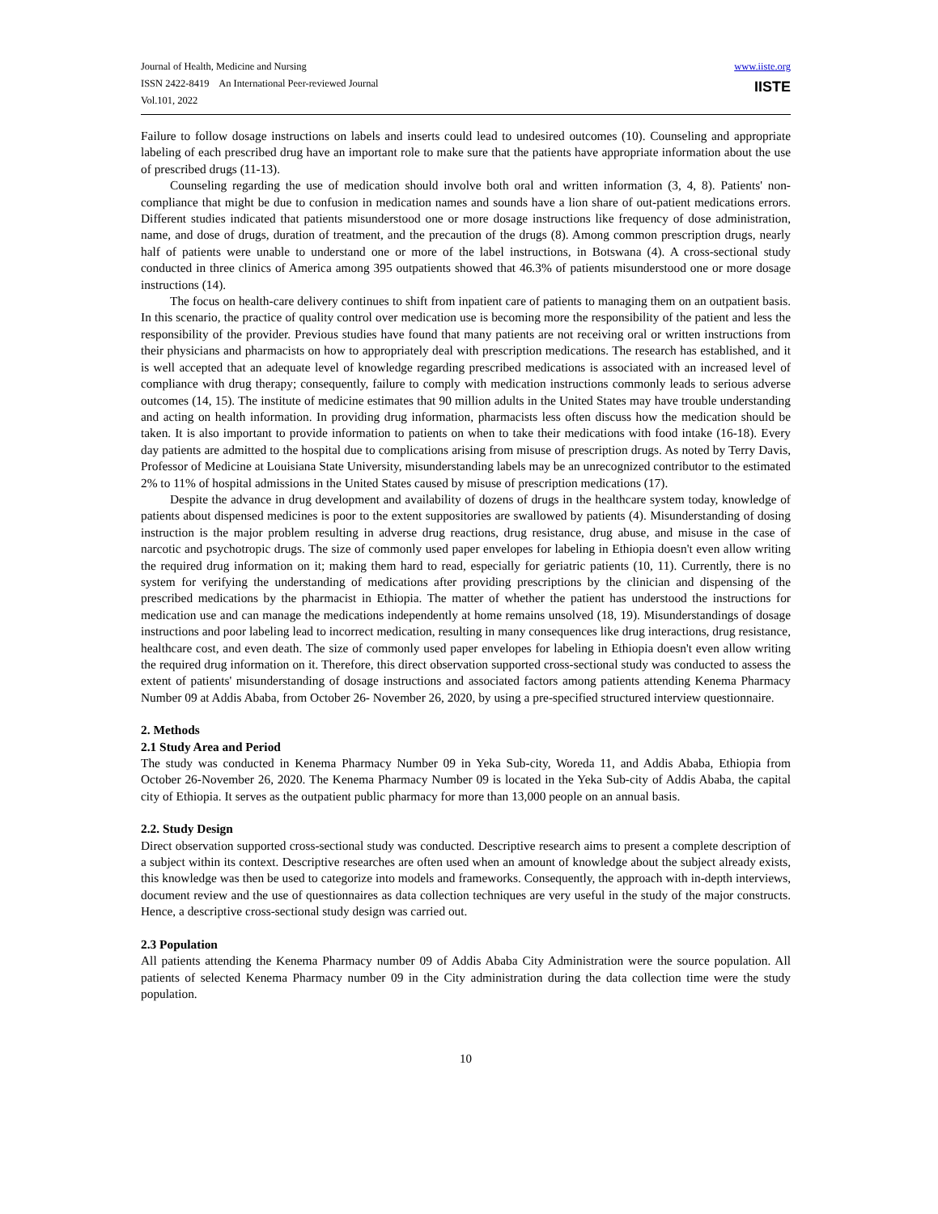Journal of Health, Medicine and Nursing
ISSN 2422-8419 An International Peer-reviewed Journal
Vol.101, 2022
www.iiste.org
IISTE
Failure to follow dosage instructions on labels and inserts could lead to undesired outcomes (10). Counseling and appropriate labeling of each prescribed drug have an important role to make sure that the patients have appropriate information about the use of prescribed drugs (11-13).
Counseling regarding the use of medication should involve both oral and written information (3, 4, 8). Patients' non-compliance that might be due to confusion in medication names and sounds have a lion share of out-patient medications errors. Different studies indicated that patients misunderstood one or more dosage instructions like frequency of dose administration, name, and dose of drugs, duration of treatment, and the precaution of the drugs (8). Among common prescription drugs, nearly half of patients were unable to understand one or more of the label instructions, in Botswana (4). A cross-sectional study conducted in three clinics of America among 395 outpatients showed that 46.3% of patients misunderstood one or more dosage instructions (14).
The focus on health-care delivery continues to shift from inpatient care of patients to managing them on an outpatient basis. In this scenario, the practice of quality control over medication use is becoming more the responsibility of the patient and less the responsibility of the provider. Previous studies have found that many patients are not receiving oral or written instructions from their physicians and pharmacists on how to appropriately deal with prescription medications. The research has established, and it is well accepted that an adequate level of knowledge regarding prescribed medications is associated with an increased level of compliance with drug therapy; consequently, failure to comply with medication instructions commonly leads to serious adverse outcomes (14, 15). The institute of medicine estimates that 90 million adults in the United States may have trouble understanding and acting on health information. In providing drug information, pharmacists less often discuss how the medication should be taken. It is also important to provide information to patients on when to take their medications with food intake (16-18). Every day patients are admitted to the hospital due to complications arising from misuse of prescription drugs. As noted by Terry Davis, Professor of Medicine at Louisiana State University, misunderstanding labels may be an unrecognized contributor to the estimated 2% to 11% of hospital admissions in the United States caused by misuse of prescription medications (17).
Despite the advance in drug development and availability of dozens of drugs in the healthcare system today, knowledge of patients about dispensed medicines is poor to the extent suppositories are swallowed by patients (4). Misunderstanding of dosing instruction is the major problem resulting in adverse drug reactions, drug resistance, drug abuse, and misuse in the case of narcotic and psychotropic drugs. The size of commonly used paper envelopes for labeling in Ethiopia doesn't even allow writing the required drug information on it; making them hard to read, especially for geriatric patients (10, 11). Currently, there is no system for verifying the understanding of medications after providing prescriptions by the clinician and dispensing of the prescribed medications by the pharmacist in Ethiopia. The matter of whether the patient has understood the instructions for medication use and can manage the medications independently at home remains unsolved (18, 19). Misunderstandings of dosage instructions and poor labeling lead to incorrect medication, resulting in many consequences like drug interactions, drug resistance, healthcare cost, and even death. The size of commonly used paper envelopes for labeling in Ethiopia doesn't even allow writing the required drug information on it. Therefore, this direct observation supported cross-sectional study was conducted to assess the extent of patients' misunderstanding of dosage instructions and associated factors among patients attending Kenema Pharmacy Number 09 at Addis Ababa, from October 26- November 26, 2020, by using a pre-specified structured interview questionnaire.
2. Methods
2.1 Study Area and Period
The study was conducted in Kenema Pharmacy Number 09 in Yeka Sub-city, Woreda 11, and Addis Ababa, Ethiopia from October 26-November 26, 2020. The Kenema Pharmacy Number 09 is located in the Yeka Sub-city of Addis Ababa, the capital city of Ethiopia. It serves as the outpatient public pharmacy for more than 13,000 people on an annual basis.
2.2. Study Design
Direct observation supported cross-sectional study was conducted. Descriptive research aims to present a complete description of a subject within its context. Descriptive researches are often used when an amount of knowledge about the subject already exists, this knowledge was then be used to categorize into models and frameworks. Consequently, the approach with in-depth interviews, document review and the use of questionnaires as data collection techniques are very useful in the study of the major constructs. Hence, a descriptive cross-sectional study design was carried out.
2.3 Population
All patients attending the Kenema Pharmacy number 09 of Addis Ababa City Administration were the source population. All patients of selected Kenema Pharmacy number 09 in the City administration during the data collection time were the study population.
10